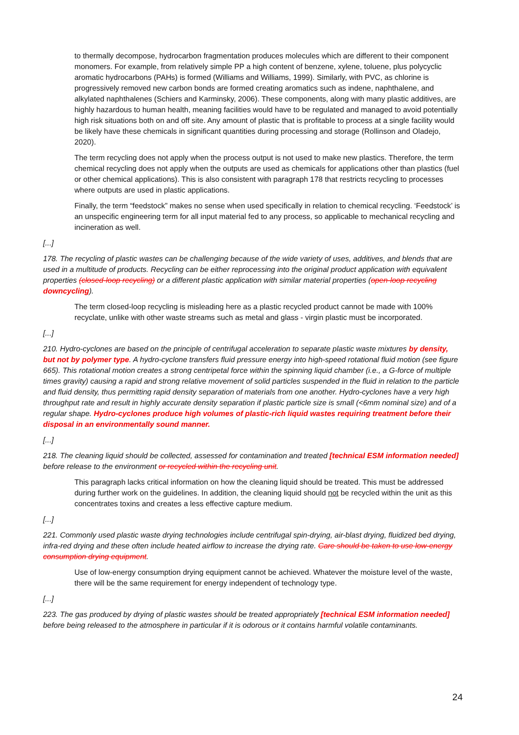to thermally decompose, hydrocarbon fragmentation produces molecules which are different to their component monomers. For example, from relatively simple PP a high content of benzene, xylene, toluene, plus polycyclic aromatic hydrocarbons (PAHs) is formed (Williams and Williams, 1999). Similarly, with PVC, as chlorine is progressively removed new carbon bonds are formed creating aromatics such as indene, naphthalene, and alkylated naphthalenes (Schiers and Karminsky, 2006). These components, along with many plastic additives, are highly hazardous to human health, meaning facilities would have to be regulated and managed to avoid potentially high risk situations both on and off site. Any amount of plastic that is profitable to process at a single facility would be likely have these chemicals in significant quantities during processing and storage (Rollinson and Oladejo, 2020).
The term recycling does not apply when the process output is not used to make new plastics. Therefore, the term chemical recycling does not apply when the outputs are used as chemicals for applications other than plastics (fuel or other chemical applications). This is also consistent with paragraph 178 that restricts recycling to processes where outputs are used in plastic applications.
Finally, the term “feedstock” makes no sense when used specifically in relation to chemical recycling. ‘Feedstock’ is an unspecific engineering term for all input material fed to any process, so applicable to mechanical recycling and incineration as well.
[...]
178. The recycling of plastic wastes can be challenging because of the wide variety of uses, additives, and blends that are used in a multitude of products. Recycling can be either reprocessing into the original product application with equivalent properties (closed-loop recycling) or a different plastic application with similar material properties (open-loop recycling downcycling).
The term closed-loop recycling is misleading here as a plastic recycled product cannot be made with 100% recyclate, unlike with other waste streams such as metal and glass - virgin plastic must be incorporated.
[...]
210. Hydro-cyclones are based on the principle of centrifugal acceleration to separate plastic waste mixtures by density, but not by polymer type. A hydro-cyclone transfers fluid pressure energy into high-speed rotational fluid motion (see figure 665). This rotational motion creates a strong centripetal force within the spinning liquid chamber (i.e., a G-force of multiple times gravity) causing a rapid and strong relative movement of solid particles suspended in the fluid in relation to the particle and fluid density, thus permitting rapid density separation of materials from one another. Hydro-cyclones have a very high throughput rate and result in highly accurate density separation if plastic particle size is small (<6mm nominal size) and of a regular shape. Hydro-cyclones produce high volumes of plastic-rich liquid wastes requiring treatment before their disposal in an environmentally sound manner.
[...]
218. The cleaning liquid should be collected, assessed for contamination and treated [technical ESM information needed] before release to the environment or recycled within the recycling unit.
This paragraph lacks critical information on how the cleaning liquid should be treated. This must be addressed during further work on the guidelines. In addition, the cleaning liquid should not be recycled within the unit as this concentrates toxins and creates a less effective capture medium.
[...]
221. Commonly used plastic waste drying technologies include centrifugal spin-drying, air-blast drying, fluidized bed drying, infra-red drying and these often include heated airflow to increase the drying rate. Care should be taken to use low-energy consumption drying equipment.
Use of low-energy consumption drying equipment cannot be achieved. Whatever the moisture level of the waste, there will be the same requirement for energy independent of technology type.
[...]
223. The gas produced by drying of plastic wastes should be treated appropriately [technical ESM information needed] before being released to the atmosphere in particular if it is odorous or it contains harmful volatile contaminants.
24